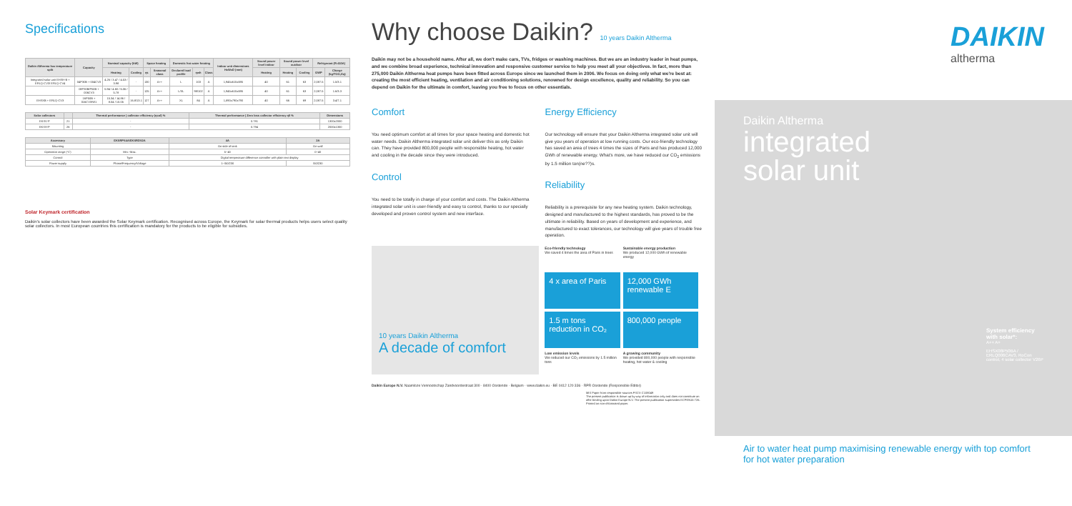Specifications
| Daikin Altherma low temperature split | Capacity | Nominal capacity (kW) | | Space heating | | Domestic hot water heating | | | Indoor unit dimensions HxWxD (mm) | Sound power level indoor | Sound power level outdoor | | Refrigerant (R-410A) | |
| --- | --- | --- | --- | --- | --- | --- | --- | --- | --- | --- | --- | --- | --- | --- |
| | | Heating | Cooling | ηs | Seasonal class | Declared load profile | ηwh | Class | | Heating | Heating | Cooling | GWP | Charge (kg/TCO₂Eq) |
| Integrated solar unit EHSH-B + ERLQ-CV3/ ERLQ-CV4 | 04P30B + 004CV3 | 4.26 / 3.47 / 4.53 / 3.98 | - | 130 | A++ | L | 103 | A | 1,945x615x595 | 40 | 61 | 63 | 2,087.5 | 1.5/3.1 |
| | 08P30B/P50B + 006CV3 | 5.94 / 4.60 / 6.06 / 5.78 | - | 125 | A++ | L/XL | 98/102 | A | 1,945x615x595 | 40 | 61 | 63 | 2,087.5 | 1.6/3.3 |
| EHSXB + ERLQ-CV3 | 16P50B + 016CV3/W1 | 15.34 / 14.86 / 8.04 / 10.05 | 16.8/13.1 | 127 | A++ | XL | 84 | A | 1,890x790x790 | 40 | 66 | 69 | 2,087.5 | 3.4/7.1 |
| Solar collectors | | Thermal performance / collector efficiency (ηcol) % | Thermal performance / Zero loss collector efficiency η0 % | Dimensions |
| --- | --- | --- | --- | --- |
| EKSV-P | 21 | - | 0.781 | 1300x2000 |
| EKSH-P | 26 | - | 0.794 | 2000x1300 |
| Accessory | EKSRPS4A/EKSRDS2A | 4A | 2A |
| --- | --- | --- | --- |
| Mounting | | On side of tank | On wall |
| Operation range (°C) | Min.~Max. | 5~40 | 0~40 |
| Control | Type | Digital temperature difference controller with plain text display | |
| Power supply | Phase/Frequency/Voltage | 1~/50/230 | /50/230 |
Solar Keymark certification
Daikin's solar collectors have been awarded the Solar Keymark certification. Recognised across Europe, the Keymark for solar thermal products helps users select quality solar collectors. In most European countries this certification is mandatory for the products to be eligible for subsidies.
Why choose Daikin? 10 years Daikin Altherma
Daikin may not be a household name. After all, we don't make cars, TVs, fridges or washing machines. But we are an industry leader in heat pumps, and we combine broad experience, technical innovation and responsive customer service to help you meet all your objectives. In fact, more than 275,000 Daikin Altherma heat pumps have been fitted across Europe since we launched them in 2006. We focus on doing only what we're best at: creating the most efficient heating, ventilation and air conditioning solutions, renowned for design excellence, quality and reliability. So you can depend on Daikin for the ultimate in comfort, leaving you free to focus on other essentials.
Comfort
You need optimum comfort at all times for your space heating and domestic hot water needs. Daikin Altherma integrated solar unit deliver this as only Daikin can. They have provided 800,000 people with responsible heating, hot water and cooling in the decade since they were introduced.
Control
You need to be totally in charge of your comfort and costs. The Daikin Altherma integrated solar unit is user-friendly and easy to control, thanks to our specially developed and proven control system and new interface.
Energy Efficiency
Our technology will ensure that your Daikin Altherma integrated solar unit will give you years of operation at low running costs. Our eco-friendly technology has saved an area of trees 4 times the sizes of Paris and has produced 12,000 GWh of renewable energy. What's more, we have reduced our CO<sub>2</sub> emissions by 1.5 million ton(ne??)s.
Reliability
Reliability is a prerequisite for any new heating system. Daikin technology, designed and manufactured to the highest standards, has proved to be the ultimate in reliability. Based on years of development and experience, and manufactured to exact tolerances, our technology will give years of trouble free operation.
10 years Daikin Altherma
A decade of comfort
Eco-friendly technology
We saved 4 times the area of Paris in trees
Sustainable energy production
We produced 12,000 GWh of renewable energy
4 x area of Paris
12,000 GWh renewable E
1.5 m tons reduction in CO₂
800,000 people
Low emission levels
We reduced our CO₂ emissions by 1.5 million tons
A growing community
We provided 800,000 people with responsible heating, hot water & cooling
Daikin Europe N.V. Naamloze Vennootschap Zandvoordestraat 300 · 8400 Oostende · Belgium · www.daikin.eu · BE 0412 120 336 · RPR Oostende (Responsible Editor)
MIX Paper from responsible sources FSC® C108049
The present publication is drawn up by way of information only and does not constitute an offer binding upon Daikin Europe N.V. The present publication supersedes ECPEN15-726. Printed on non-chlorinated paper.
DAIKIN
altherma
Daikin Altherma
integrated
solar unit
System efficiency with solar*:
A++ A+
EHSX08P50BA / ERLQ006CAV3, RoCon control, 4 solar collector V26P
Air to water heat pump maximising renewable energy with top comfort for hot water preparation